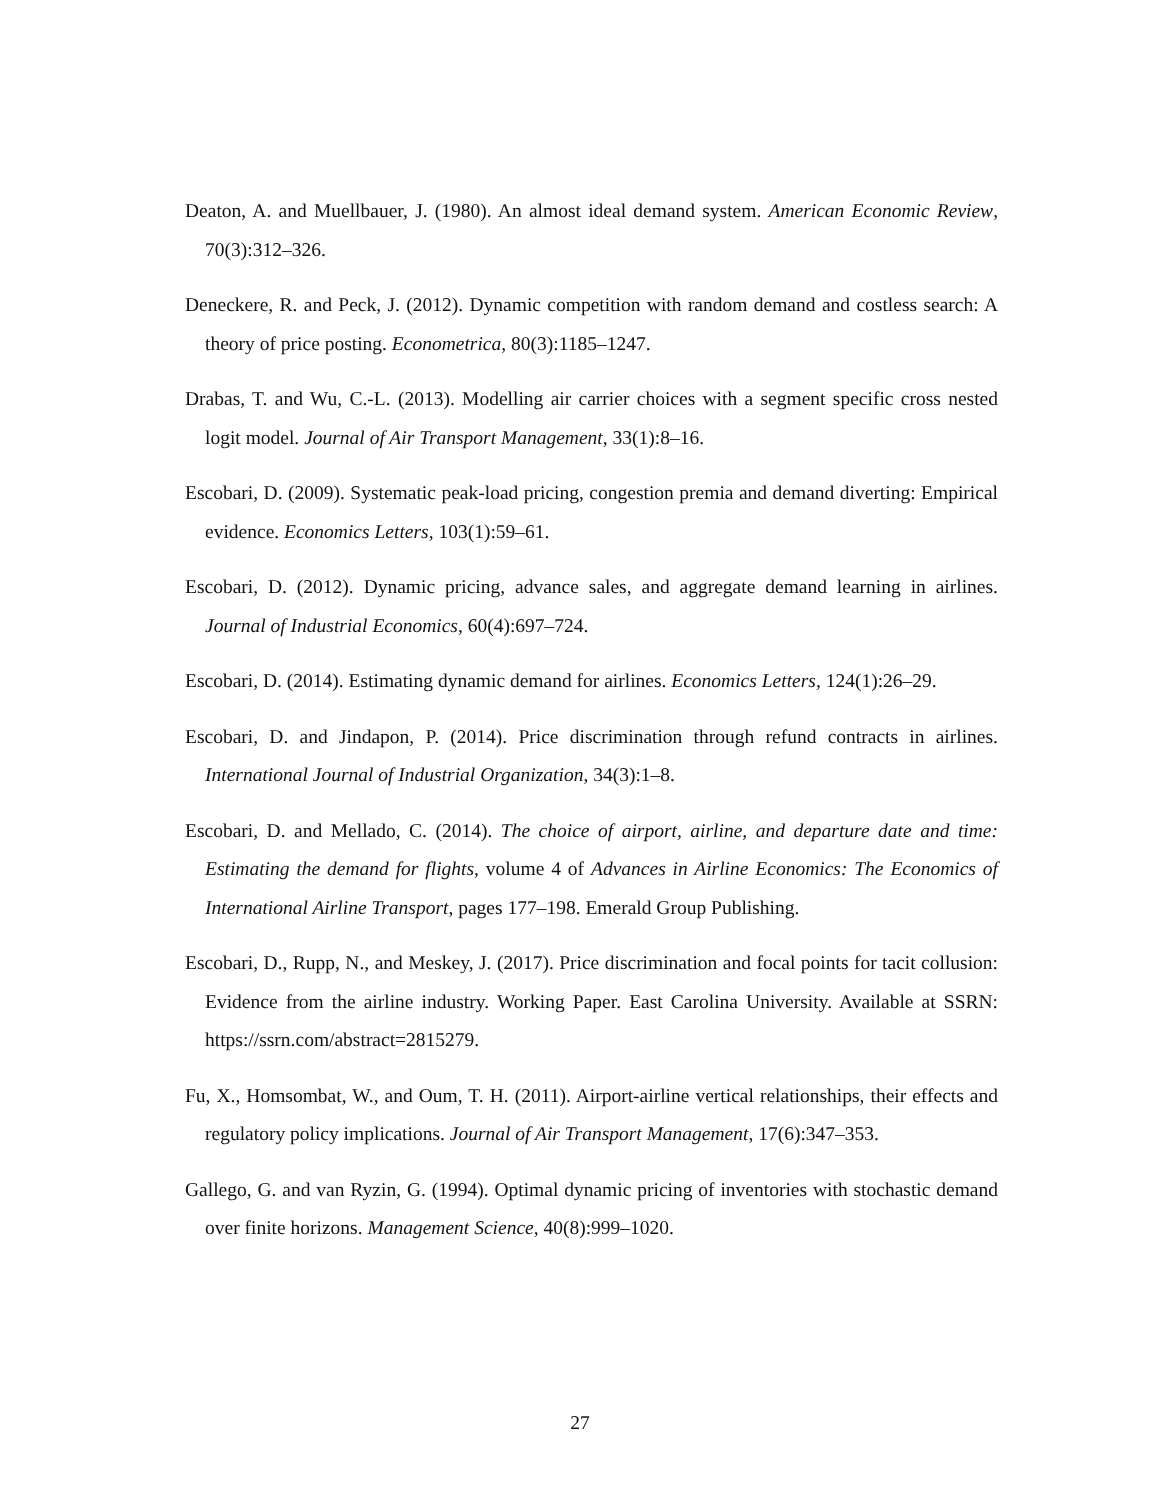Deaton, A. and Muellbauer, J. (1980). An almost ideal demand system. American Economic Review, 70(3):312–326.
Deneckere, R. and Peck, J. (2012). Dynamic competition with random demand and costless search: A theory of price posting. Econometrica, 80(3):1185–1247.
Drabas, T. and Wu, C.-L. (2013). Modelling air carrier choices with a segment specific cross nested logit model. Journal of Air Transport Management, 33(1):8–16.
Escobari, D. (2009). Systematic peak-load pricing, congestion premia and demand diverting: Empirical evidence. Economics Letters, 103(1):59–61.
Escobari, D. (2012). Dynamic pricing, advance sales, and aggregate demand learning in airlines. Journal of Industrial Economics, 60(4):697–724.
Escobari, D. (2014). Estimating dynamic demand for airlines. Economics Letters, 124(1):26–29.
Escobari, D. and Jindapon, P. (2014). Price discrimination through refund contracts in airlines. International Journal of Industrial Organization, 34(3):1–8.
Escobari, D. and Mellado, C. (2014). The choice of airport, airline, and departure date and time: Estimating the demand for flights, volume 4 of Advances in Airline Economics: The Economics of International Airline Transport, pages 177–198. Emerald Group Publishing.
Escobari, D., Rupp, N., and Meskey, J. (2017). Price discrimination and focal points for tacit collusion: Evidence from the airline industry. Working Paper. East Carolina University. Available at SSRN: https://ssrn.com/abstract=2815279.
Fu, X., Homsombat, W., and Oum, T. H. (2011). Airport-airline vertical relationships, their effects and regulatory policy implications. Journal of Air Transport Management, 17(6):347–353.
Gallego, G. and van Ryzin, G. (1994). Optimal dynamic pricing of inventories with stochastic demand over finite horizons. Management Science, 40(8):999–1020.
27